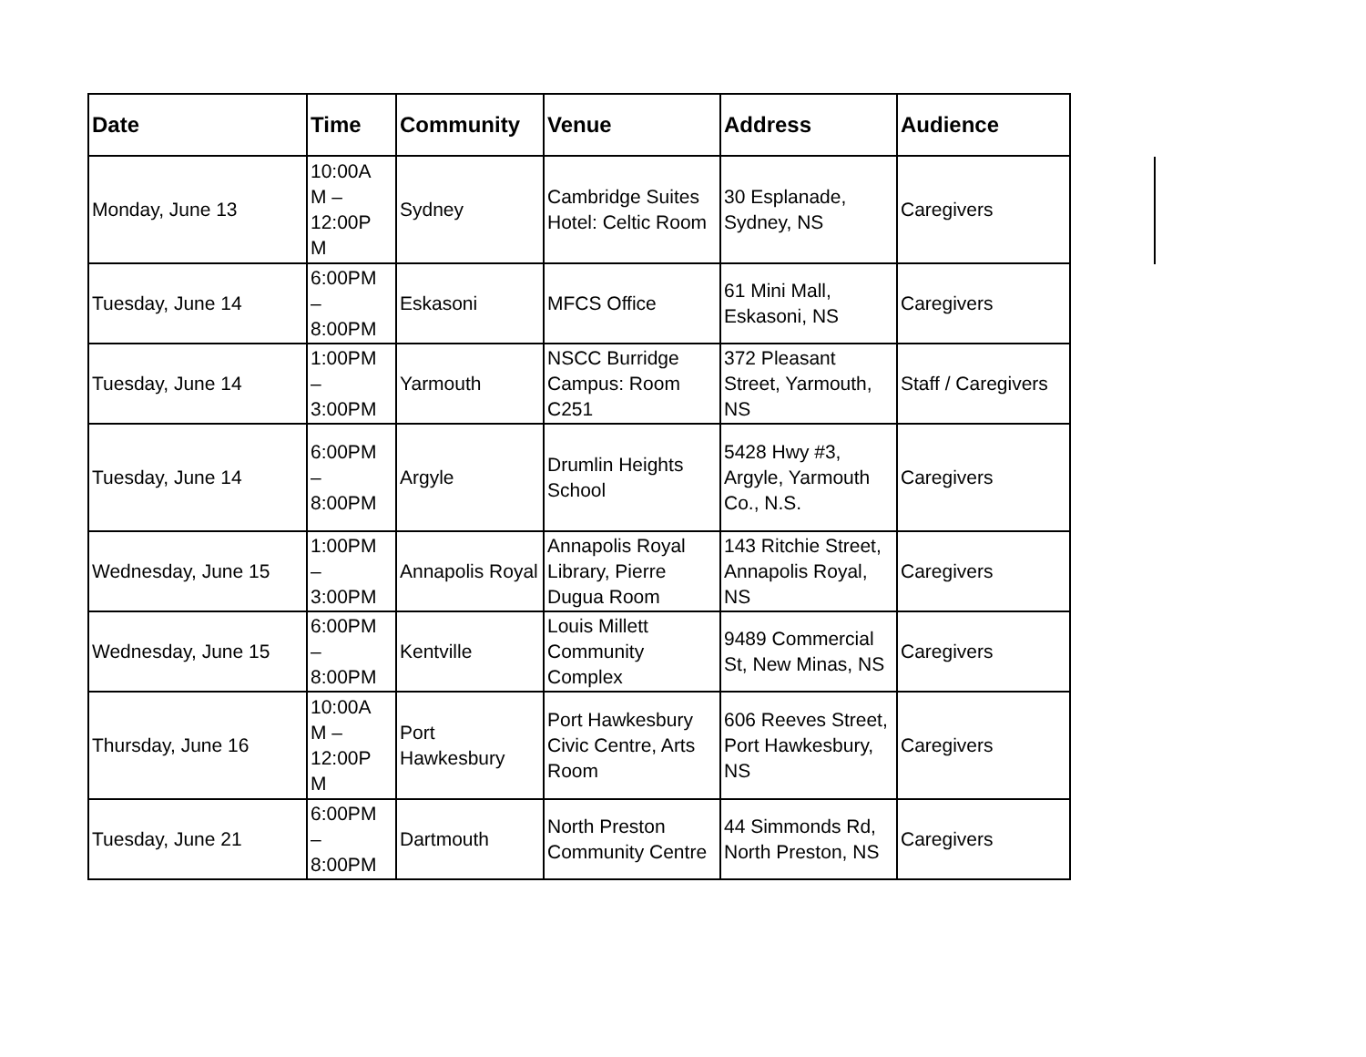| Date | Time | Community | Venue | Address | Audience |
| --- | --- | --- | --- | --- | --- |
| Monday, June 13 | 10:00A M – 12:00P M | Sydney | Cambridge Suites Hotel: Celtic Room | 30 Esplanade, Sydney, NS | Caregivers |
| Tuesday, June 14 | 6:00PM – 8:00PM | Eskasoni | MFCS Office | 61 Mini Mall, Eskasoni, NS | Caregivers |
| Tuesday, June 14 | 1:00PM – 3:00PM | Yarmouth | NSCC Burridge Campus: Room C251 | 372 Pleasant Street, Yarmouth, NS | Staff / Caregivers |
| Tuesday, June 14 | 6:00PM – 8:00PM | Argyle | Drumlin Heights School | 5428 Hwy #3, Argyle, Yarmouth Co., N.S. | Caregivers |
| Wednesday, June 15 | 1:00PM – 3:00PM | Annapolis Royal | Annapolis Royal Library, Pierre Dugua Room | 143 Ritchie Street, Annapolis Royal, NS | Caregivers |
| Wednesday, June 15 | 6:00PM – 8:00PM | Kentville | Louis Millett Community Complex | 9489 Commercial St, New Minas, NS | Caregivers |
| Thursday, June 16 | 10:00A M – 12:00P M | Port Hawkesbury | Port Hawkesbury Civic Centre, Arts Room | 606 Reeves Street, Port Hawkesbury, NS | Caregivers |
| Tuesday, June 21 | 6:00PM – 8:00PM | Dartmouth | North Preston Community Centre | 44 Simmonds Rd, North Preston, NS | Caregivers |